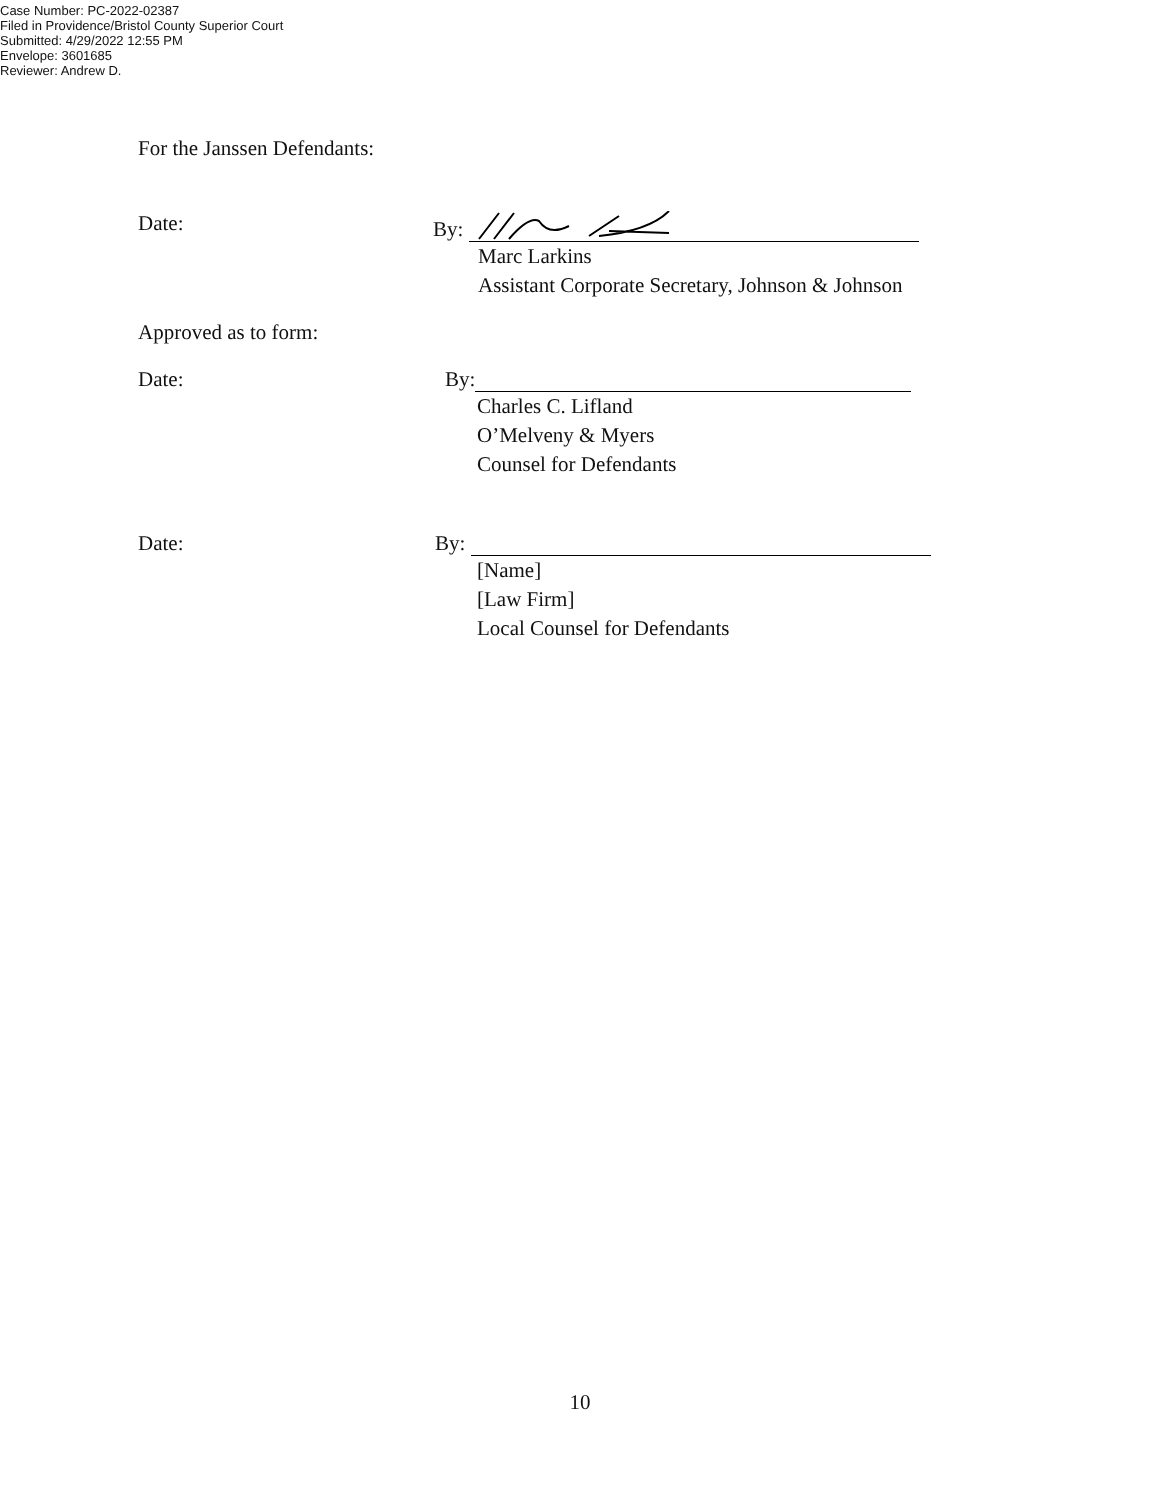Case Number: PC-2022-02387
Filed in Providence/Bristol County Superior Court
Submitted: 4/29/2022 12:55 PM
Envelope: 3601685
Reviewer: Andrew D.
For the Janssen Defendants:
Date: By:
Marc Larkins
Assistant Corporate Secretary, Johnson & Johnson
Approved as to form:
Date: By:
Charles C. Lifland
O’Melveny & Myers
Counsel for Defendants
Date: By:
[Name]
[Law Firm]
Local Counsel for Defendants
10